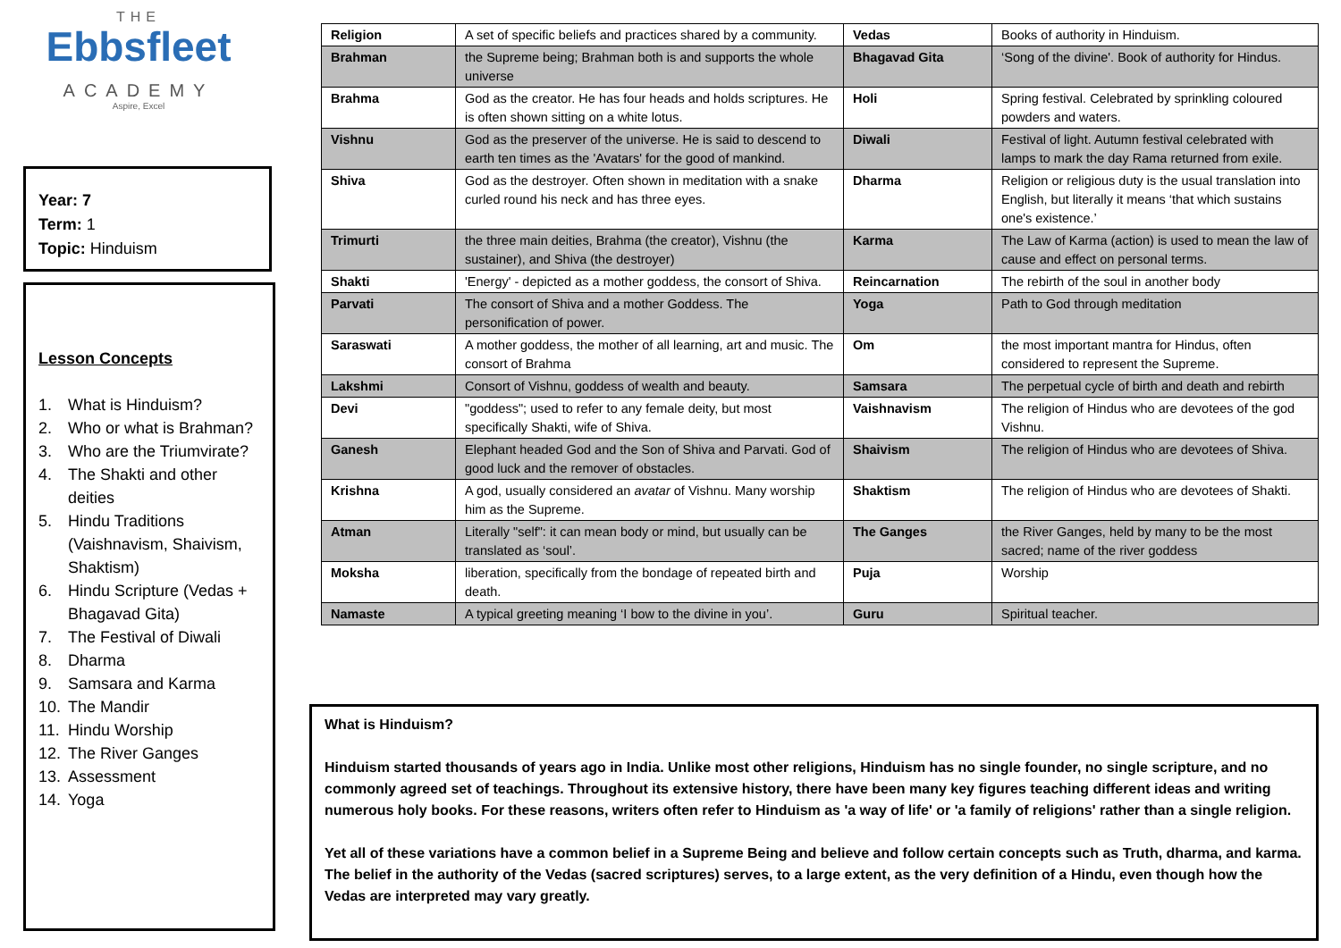THE
Ebbsfleet
ACADEMY
Aspire, Excel
Year: 7
Term: 1
Topic: Hinduism
Lesson Concepts
1. What is Hinduism?
2. Who or what is Brahman?
3. Who are the Triumvirate?
4. The Shakti and other deities
5. Hindu Traditions (Vaishnavism, Shaivism, Shaktism)
6. Hindu Scripture (Vedas + Bhagavad Gita)
7. The Festival of Diwali
8. Dharma
9. Samsara and Karma
10. The Mandir
11. Hindu Worship
12. The River Ganges
13. Assessment
14. Yoga
| Religion | A set of specific beliefs and practices shared by a community. | Vedas | Books of authority in Hinduism. |
| Brahman | the Supreme being; Brahman both is and supports the whole universe | Bhagavad Gita | ‘Song of the divine'. Book of authority for Hindus. |
| Brahma | God as the creator. He has four heads and holds scriptures. He is often shown sitting on a white lotus. | Holi | Spring festival. Celebrated by sprinkling coloured powders and waters. |
| Vishnu | God as the preserver of the universe. He is said to descend to earth ten times as the 'Avatars' for the good of mankind. | Diwali | Festival of light. Autumn festival celebrated with lamps to mark the day Rama returned from exile. |
| Shiva | God as the destroyer. Often shown in meditation with a snake curled round his neck and has three eyes. | Dharma | Religion or religious duty is the usual translation into English, but literally it means ‘that which sustains one's existence.’ |
| Trimurti | the three main deities, Brahma (the creator), Vishnu (the sustainer), and Shiva (the destroyer) | Karma | The Law of Karma (action) is used to mean the law of cause and effect on personal terms. |
| Shakti | 'Energy' - depicted as a mother goddess, the consort of Shiva. | Reincarnation | The rebirth of the soul in another body |
| Parvati | The consort of Shiva and a mother Goddess. The personification of power. | Yoga | Path to God through meditation |
| Saraswati | A mother goddess, the mother of all learning, art and music. The consort of Brahma | Om | the most important mantra for Hindus, often considered to represent the Supreme. |
| Lakshmi | Consort of Vishnu, goddess of wealth and beauty. | Samsara | The perpetual cycle of birth and death and rebirth |
| Devi | "goddess"; used to refer to any female deity, but most specifically Shakti, wife of Shiva. | Vaishnavism | The religion of Hindus who are devotees of the god Vishnu. |
| Ganesh | Elephant headed God and the Son of Shiva and Parvati. God of good luck and the remover of obstacles. | Shaivism | The religion of Hindus who are devotees of Shiva. |
| Krishna | A god, usually considered an avatar of Vishnu. Many worship him as the Supreme. | Shaktism | The religion of Hindus who are devotees of Shakti. |
| Atman | Literally "self": it can mean body or mind, but usually can be translated as ‘soul’. | The Ganges | the River Ganges, held by many to be the most sacred; name of the river goddess |
| Moksha | liberation, specifically from the bondage of repeated birth and death. | Puja | Worship |
| Namaste | A typical greeting meaning ‘I bow to the divine in you’. | Guru | Spiritual teacher. |
What is Hinduism?
Hinduism started thousands of years ago in India. Unlike most other religions, Hinduism has no single founder, no single scripture, and no commonly agreed set of teachings. Throughout its extensive history, there have been many key figures teaching different ideas and writing numerous holy books. For these reasons, writers often refer to Hinduism as 'a way of life' or 'a family of religions' rather than a single religion.
Yet all of these variations have a common belief in a Supreme Being and believe and follow certain concepts such as Truth, dharma, and karma. The belief in the authority of the Vedas (sacred scriptures) serves, to a large extent, as the very definition of a Hindu, even though how the Vedas are interpreted may vary greatly.